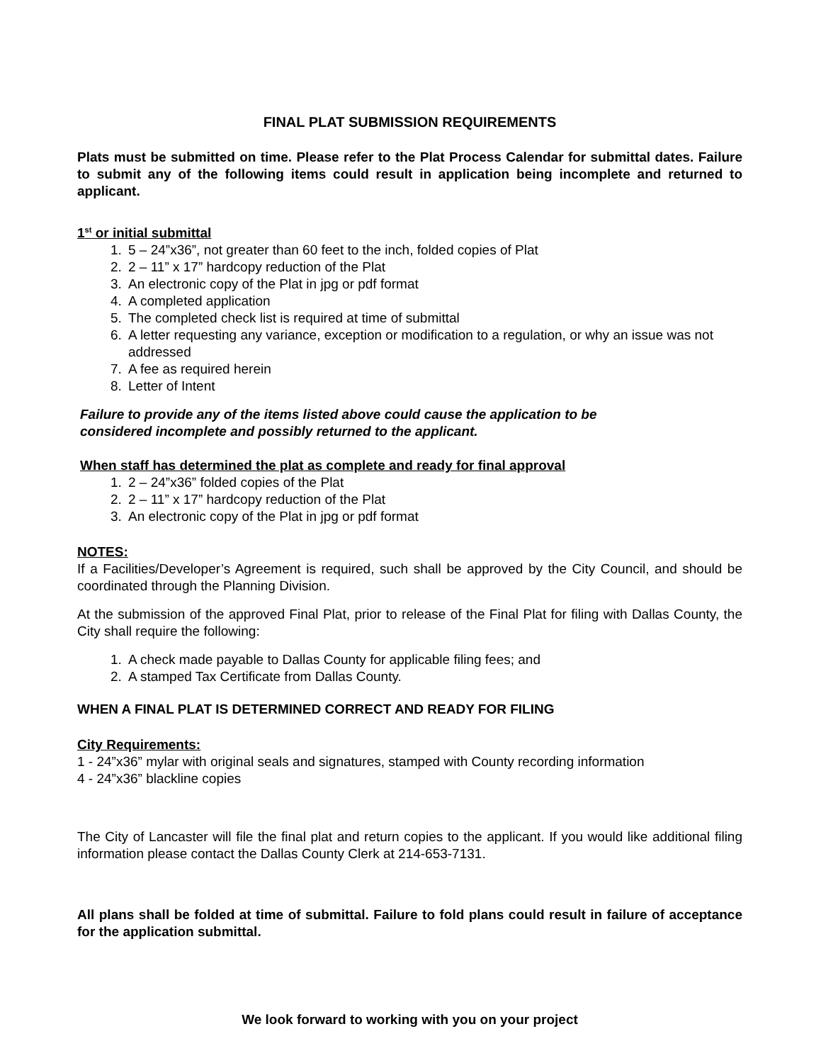FINAL PLAT SUBMISSION REQUIREMENTS
Plats must be submitted on time. Please refer to the Plat Process Calendar for submittal dates. Failure to submit any of the following items could result in application being incomplete and returned to applicant.
1<sup>st</sup> or initial submittal
1. 5 – 24”x36”, not greater than 60 feet to the inch, folded copies of Plat
2. 2 – 11” x 17” hardcopy reduction of the Plat
3. An electronic copy of the Plat in jpg or pdf format
4. A completed application
5. The completed check list is required at time of submittal
6. A letter requesting any variance, exception or modification to a regulation, or why an issue was not addressed
7. A fee as required herein
8. Letter of Intent
Failure to provide any of the items listed above could cause the application to be
considered incomplete and possibly returned to the applicant.
When staff has determined the plat as complete and ready for final approval
1. 2 – 24”x36” folded copies of the Plat
2. 2 – 11” x 17” hardcopy reduction of the Plat
3. An electronic copy of the Plat in jpg or pdf format
NOTES:
If a Facilities/Developer’s Agreement is required, such shall be approved by the City Council, and should be coordinated through the Planning Division.
At the submission of the approved Final Plat, prior to release of the Final Plat for filing with Dallas County, the City shall require the following:
1. A check made payable to Dallas County for applicable filing fees; and
2. A stamped Tax Certificate from Dallas County.
WHEN A FINAL PLAT IS DETERMINED CORRECT AND READY FOR FILING
City Requirements:
1 - 24”x36” mylar with original seals and signatures, stamped with County recording information
4 - 24”x36” blackline copies
The City of Lancaster will file the final plat and return copies to the applicant. If you would like additional filing information please contact the Dallas County Clerk at 214-653-7131.
All plans shall be folded at time of submittal. Failure to fold plans could result in failure of acceptance for the application submittal.
We look forward to working with you on your project